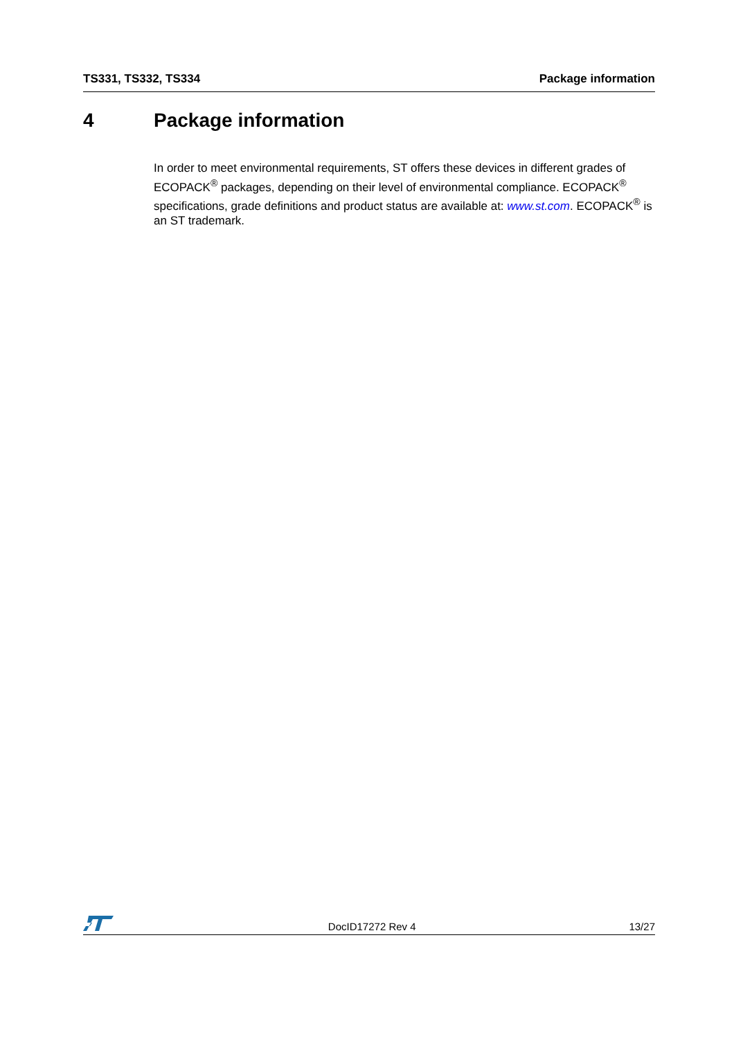TS331, TS332, TS334 Package information
4 Package information
In order to meet environmental requirements, ST offers these devices in different grades of ECOPACK<sup>®</sup> packages, depending on their level of environmental compliance. ECOPACK<sup>®</sup> specifications, grade definitions and product status are available at: www.st.com. ECOPACK<sup>®</sup> is an ST trademark.
DocID17272 Rev 4 13/27